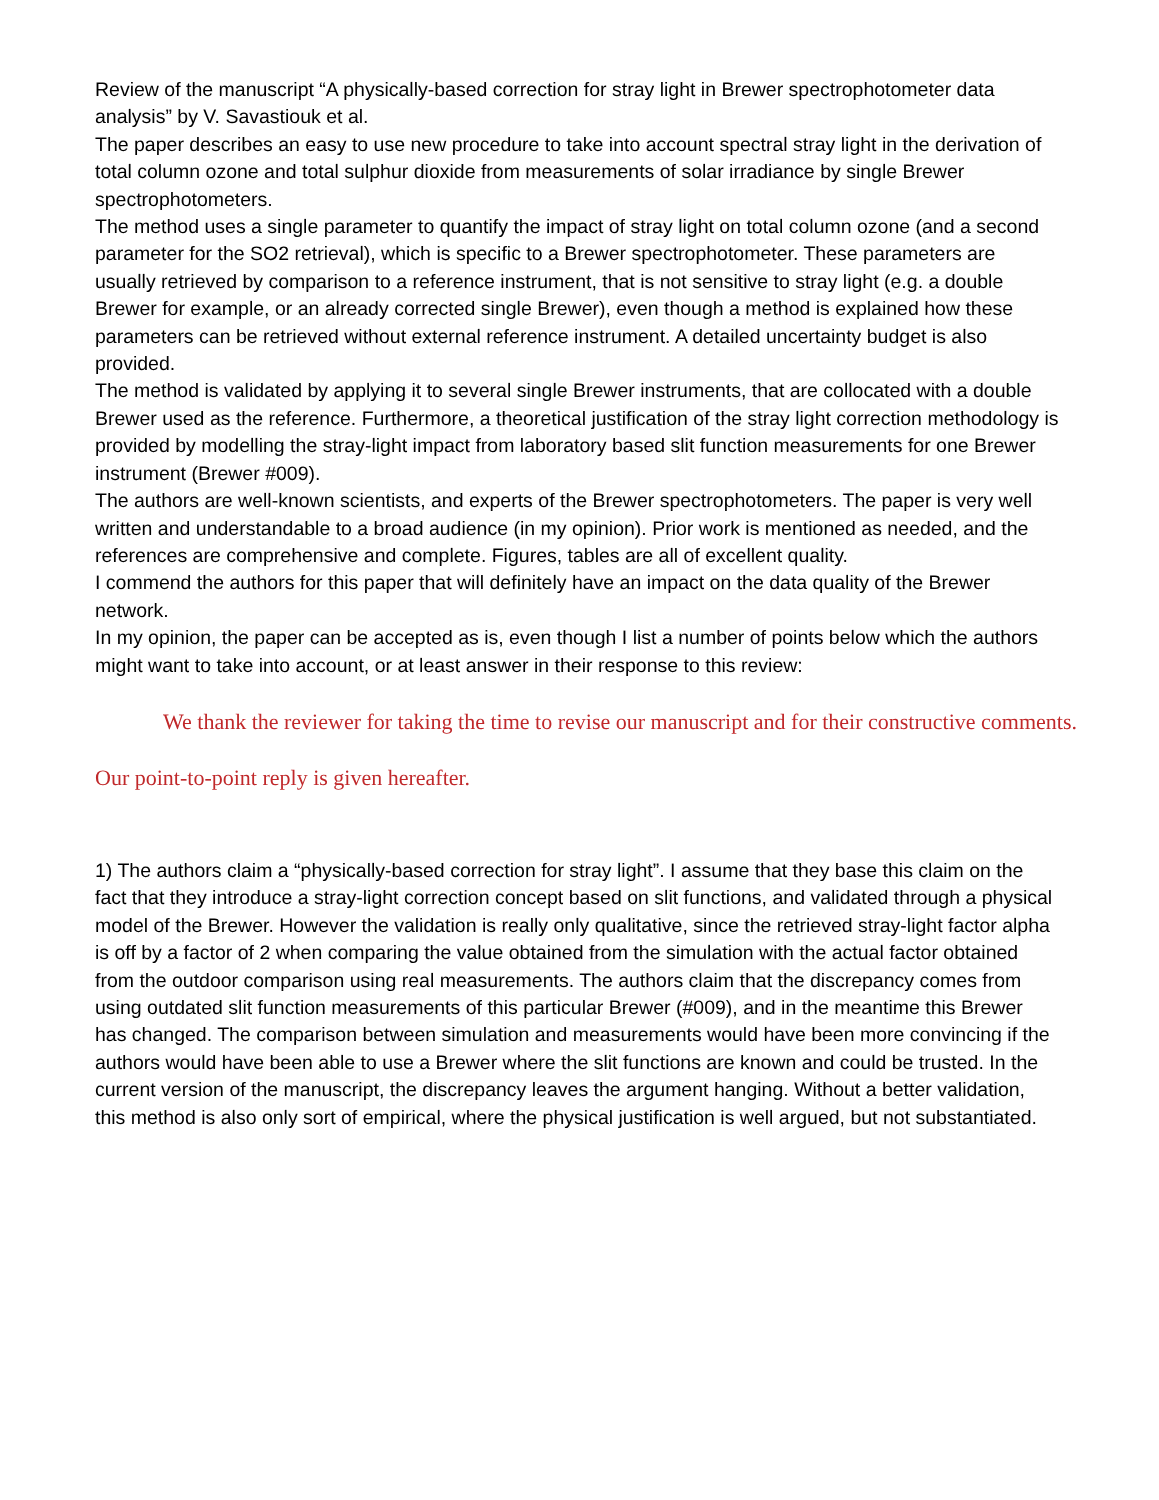Review of the manuscript “A physically-based correction for stray light in Brewer spectrophotometer data analysis” by V. Savastiouk et al.
The paper describes an easy to use new procedure to take into account spectral stray light in the derivation of total column ozone and total sulphur dioxide from measurements of solar irradiance by single Brewer spectrophotometers.
The method uses a single parameter to quantify the impact of stray light on total column ozone (and a second parameter for the SO2 retrieval), which is specific to a Brewer spectrophotometer. These parameters are usually retrieved by comparison to a reference instrument, that is not sensitive to stray light (e.g. a double Brewer for example, or an already corrected single Brewer), even though a method is explained how these parameters can be retrieved without external reference instrument. A detailed uncertainty budget is also provided.
The method is validated by applying it to several single Brewer instruments, that are collocated with a double Brewer used as the reference. Furthermore, a theoretical justification of the stray light correction methodology is provided by modelling the stray-light impact from laboratory based slit function measurements for one Brewer instrument (Brewer #009).
The authors are well-known scientists, and experts of the Brewer spectrophotometers. The paper is very well written and understandable to a broad audience (in my opinion). Prior work is mentioned as needed, and the references are comprehensive and complete. Figures, tables are all of excellent quality.
I commend the authors for this paper that will definitely have an impact on the data quality of the Brewer network.
In my opinion, the paper can be accepted as is, even though I list a number of points below which the authors might want to take into account, or at least answer in their response to this review:
We thank the reviewer for taking the time to revise our manuscript and for their constructive comments.
Our point-to-point reply is given hereafter.
1) The authors claim a “physically-based correction for stray light”. I assume that they base this claim on the fact that they introduce a stray-light correction concept based on slit functions, and validated through a physical model of the Brewer. However the validation is really only qualitative, since the retrieved stray-light factor alpha is off by a factor of 2 when comparing the value obtained from the simulation with the actual factor obtained from the outdoor comparison using real measurements. The authors claim that the discrepancy comes from using outdated slit function measurements of this particular Brewer (#009), and in the meantime this Brewer has changed. The comparison between simulation and measurements would have been more convincing if the authors would have been able to use a Brewer where the slit functions are known and could be trusted. In the current version of the manuscript, the discrepancy leaves the argument hanging. Without a better validation, this method is also only sort of empirical, where the physical justification is well argued, but not substantiated.